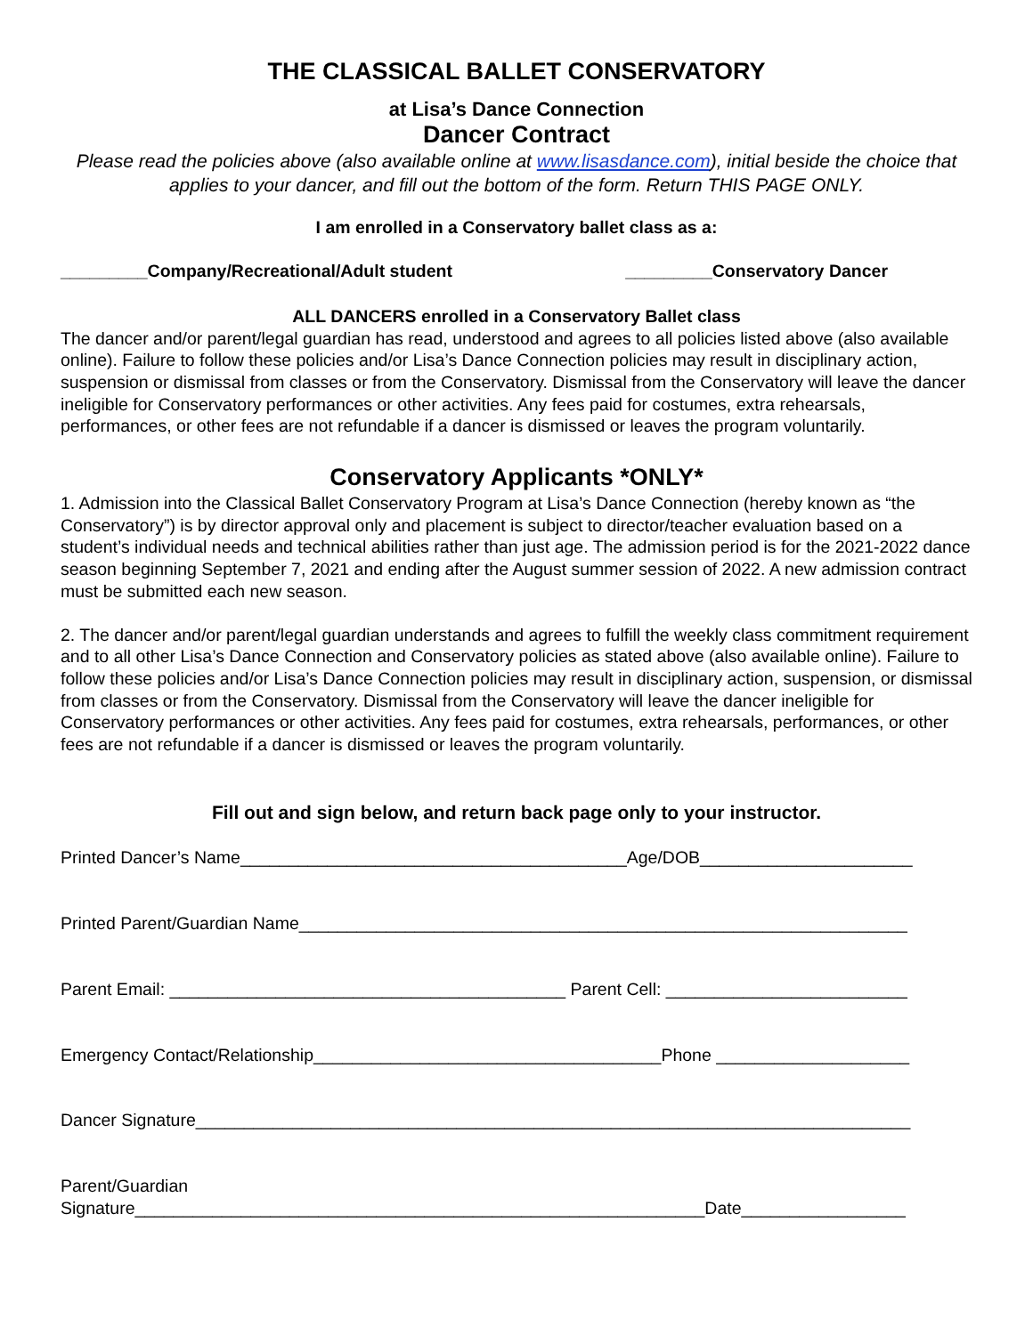THE CLASSICAL BALLET CONSERVATORY
at Lisa’s Dance Connection
Dancer Contract
Please read the policies above (also available online at www.lisasdance.com), initial beside the choice that applies to your dancer, and fill out the bottom of the form. Return THIS PAGE ONLY.
I am enrolled in a Conservatory ballet class as a:
_________Company/Recreational/Adult student _________Conservatory Dancer
ALL DANCERS enrolled in a Conservatory Ballet class
The dancer and/or parent/legal guardian has read, understood and agrees to all policies listed above (also available online). Failure to follow these policies and/or Lisa’s Dance Connection policies may result in disciplinary action, suspension or dismissal from classes or from the Conservatory. Dismissal from the Conservatory will leave the dancer ineligible for Conservatory performances or other activities. Any fees paid for costumes, extra rehearsals, performances, or other fees are not refundable if a dancer is dismissed or leaves the program voluntarily.
Conservatory Applicants *ONLY*
1. Admission into the Classical Ballet Conservatory Program at Lisa’s Dance Connection (hereby known as “the Conservatory”) is by director approval only and placement is subject to director/teacher evaluation based on a student’s individual needs and technical abilities rather than just age. The admission period is for the 2021-2022 dance season beginning September 7, 2021 and ending after the August summer session of 2022. A new admission contract must be submitted each new season.
2. The dancer and/or parent/legal guardian understands and agrees to fulfill the weekly class commitment requirement and to all other Lisa’s Dance Connection and Conservatory policies as stated above (also available online). Failure to follow these policies and/or Lisa’s Dance Connection policies may result in disciplinary action, suspension, or dismissal from classes or from the Conservatory. Dismissal from the Conservatory will leave the dancer ineligible for Conservatory performances or other activities. Any fees paid for costumes, extra rehearsals, performances, or other fees are not refundable if a dancer is dismissed or leaves the program voluntarily.
Fill out and sign below, and return back page only to your instructor.
Printed Dancer’s Name________________________________________Age/DOB______________________
Printed Parent/Guardian Name_______________________________________________________________
Parent Email: _________________________________________ Parent Cell: _________________________
Emergency Contact/Relationship____________________________________Phone ____________________
Dancer Signature__________________________________________________________________________
Parent/Guardian
Signature___________________________________________________________Date_________________